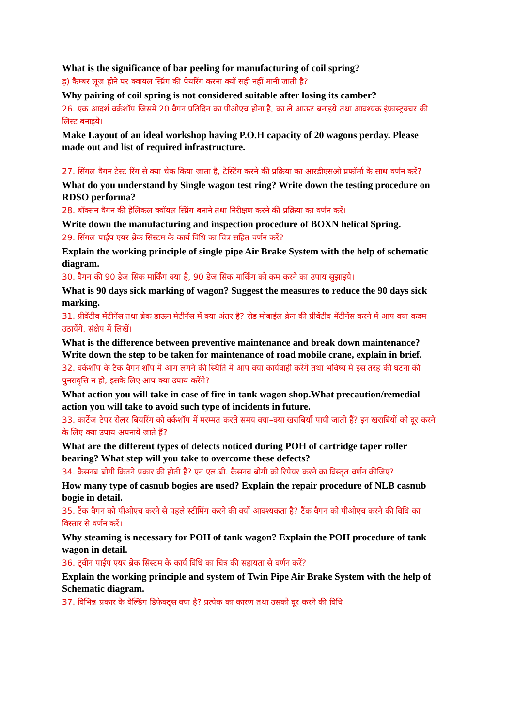What is the significance of bar peeling for manufacturing of coil spring?
ड़) कैम्बर लूज होने पर क्वायल स्प्रिंग की पेयरिंग करना क्यों सही नहीं मानी जाती है?
Why pairing of coil spring is not considered suitable after losing its camber?
26. एक आदर्श वर्कशॉप जिसमें 20 वैगन प्रतिदिन का पीओएच होना है, का ले आऊट बनाइये तथा आवश्यक इंफ्रास्ट्रक्चर की लिस्ट बनाइये।
Make Layout of an ideal workshop having P.O.H capacity of 20 wagons perday. Please made out and list of required infrastructure.
27. सिंगल वैगन टेस्ट रिंग से क्या चेक किया जाता है, टेस्टिंग करने की प्रक्रिया का आरडीएसओ प्रफॉर्मा के साथ वर्णन करें?
What do you understand by Single wagon test ring? Write down the testing procedure on RDSO performa?
28. बॉक्सन वैगन की हेलिकल क्वॉयल स्प्रिंग बनाने तथा निरीक्षण करने की प्रक्रिया का वर्णन करें।
Write down the manufacturing and inspection procedure of BOXN helical Spring.
29. सिंगल पाईप एयर ब्रेक सिस्टम के कार्य विधि का चित्र सहित वर्णन करें?
Explain the working principle of single pipe Air Brake System with the help of schematic diagram.
30. वैगन की 90 डेज सिक मार्किंग क्या है, 90 डेज सिक मार्किंग को कम करने का उपाय सुझाइये।
What is 90 days sick marking of wagon? Suggest the measures to reduce the 90 days sick marking.
31. प्रीवेंटीव मेंटीनेंस तथा ब्रेक डाऊन मेटीनेंस में क्या अंतर है? रोड मोबाईल क्रेन की प्रीवेंटीव मेंटीनेंस करने में आप क्या कदम उठायेंगे, संक्षेप में लिखें।
What is the difference between preventive maintenance and break down maintenance? Write down the step to be taken for maintenance of road mobile crane, explain in brief.
32. वर्कशॉप के टैंक वैगन शॉप में आग लगने की स्थिति में आप क्या कार्यवाही करेंगे तथा भविष्य में इस तरह की घटना की पुनरावृत्ति न हो, इसके लिए आप क्या उपाय करेंगे?
What action you will take in case of fire in tank wagon shop.What precaution/remedial action you will take to avoid such type of incidents in future.
33. कार्टेज टेपर रोलर बियरिंग को वर्कशॉप में मरम्मत करते समय क्या–क्या खराबियाँ पायी जाती हैं? इन खराबियों को दूर करने के लिए क्या उपाय अपनाये जाते हैं?
What are the different types of defects noticed during POH of cartridge taper roller bearing? What step will you take to overcome these defects?
34. कैसनब बोगी कितने प्रकार की होती है? एन.एल.बी. कैसनब बोगी को रिपेयर करने का विस्तृत वर्णन कीजिए?
How many type of casnub bogies are used? Explain the repair procedure of NLB casnub bogie in detail.
35. टैंक वैगन को पीओएच करने से पहले स्टीमिंग करने की क्यों आवश्यकता है? टैंक वैगन को पीओएच करने की विधि का विस्तार से वर्णन करें।
Why steaming is necessary for POH of tank wagon? Explain the POH procedure of tank wagon in detail.
36. ट्वीन पाईप एयर ब्रेक सिस्टम के कार्य विधि का चित्र की सहायता से वर्णन करें?
Explain the working principle and system of Twin Pipe Air Brake System with the help of Schematic diagram.
37. विभिन्न प्रकार के वेल्डिंग डिफेक्ट्स क्या है? प्रत्येक का कारण तथा उसको दूर करने की विधि